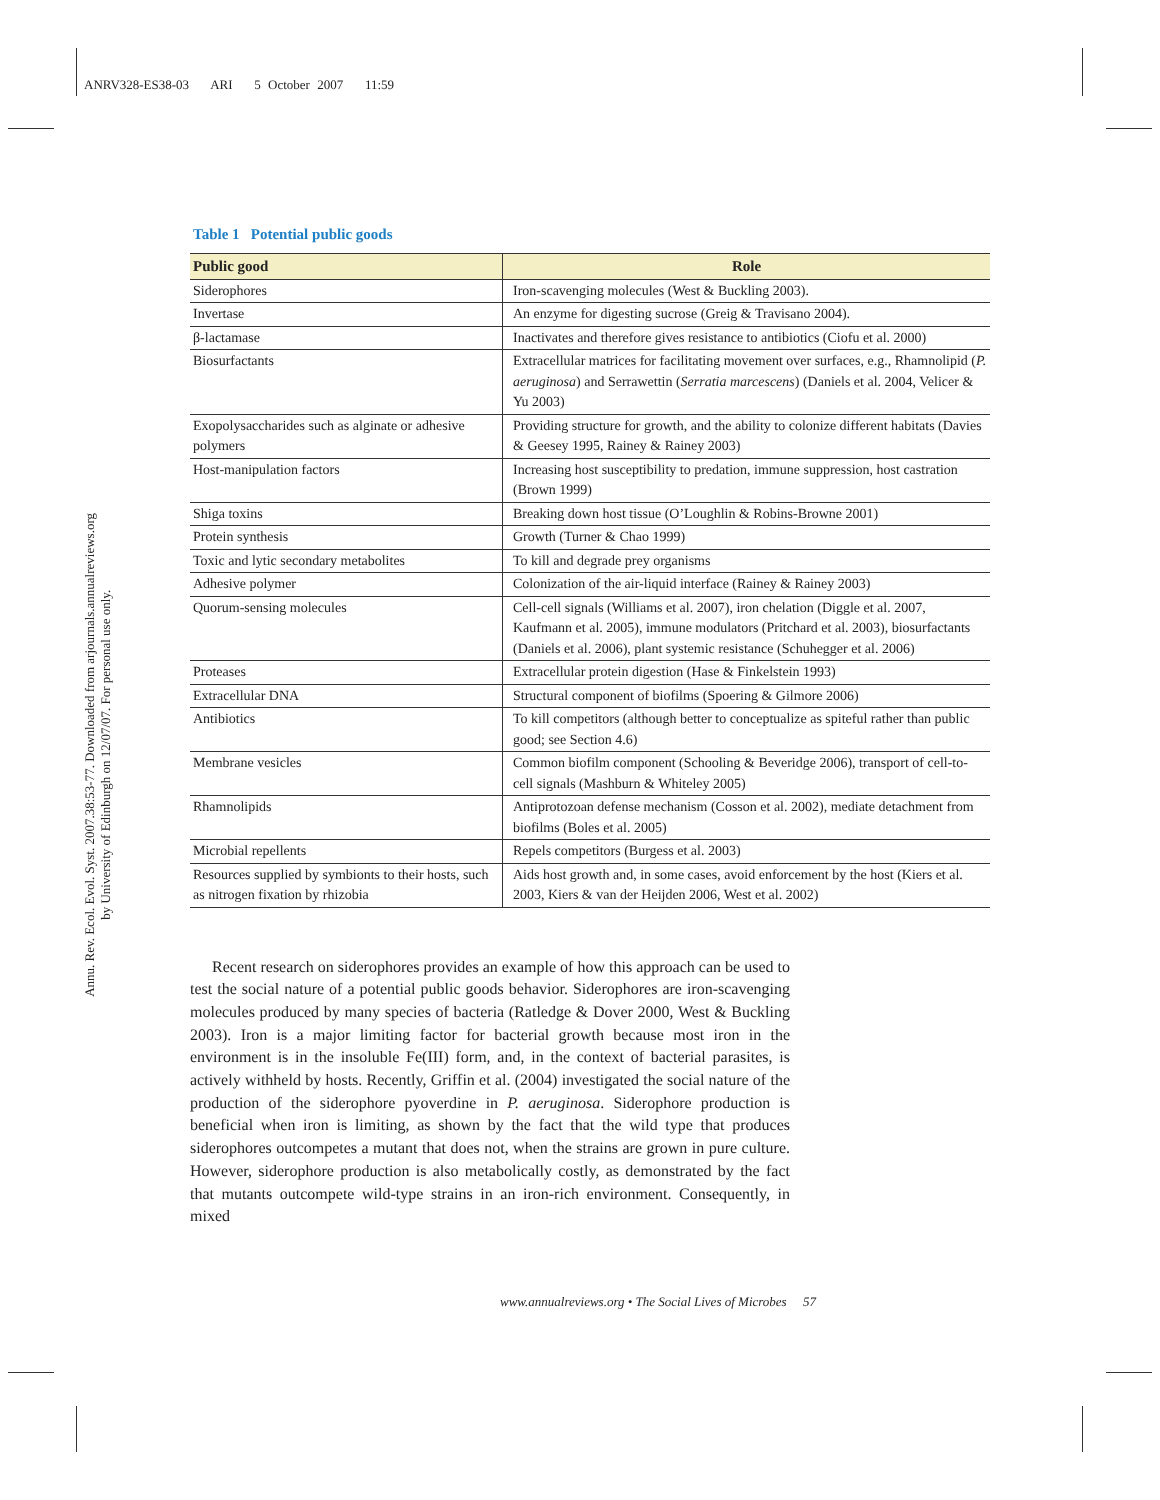ANRV328-ES38-03 ARI 5 October 2007 11:59
Annu. Rev. Ecol. Evol. Syst. 2007.38:53-77. Downloaded from arjournals.annualreviews.org
by University of Edinburgh on 12/07/07. For personal use only.
Table 1 Potential public goods
| Public good | Role |
| --- | --- |
| Siderophores | Iron-scavenging molecules (West & Buckling 2003). |
| Invertase | An enzyme for digesting sucrose (Greig & Travisano 2004). |
| β-lactamase | Inactivates and therefore gives resistance to antibiotics (Ciofu et al. 2000) |
| Biosurfactants | Extracellular matrices for facilitating movement over surfaces, e.g., Rhamnolipid ( P. aeruginosa ) and Serrawettin ( Serratia marcescens ) (Daniels et al. 2004, Velicer & Yu 2003) |
| Exopolysaccharides such as alginate or adhesive polymers | Providing structure for growth, and the ability to colonize different habitats (Davies & Geesey 1995, Rainey & Rainey 2003) |
| Host-manipulation factors | Increasing host susceptibility to predation, immune suppression, host castration (Brown 1999) |
| Shiga toxins | Breaking down host tissue (O’Loughlin & Robins-Browne 2001) |
| Protein synthesis | Growth (Turner & Chao 1999) |
| Toxic and lytic secondary metabolites | To kill and degrade prey organisms |
| Adhesive polymer | Colonization of the air-liquid interface (Rainey & Rainey 2003) |
| Quorum-sensing molecules | Cell-cell signals (Williams et al. 2007), iron chelation (Diggle et al. 2007, Kaufmann et al. 2005), immune modulators (Pritchard et al. 2003), biosurfactants (Daniels et al. 2006), plant systemic resistance (Schuhegger et al. 2006) |
| Proteases | Extracellular protein digestion (Hase & Finkelstein 1993) |
| Extracellular DNA | Structural component of biofilms (Spoering & Gilmore 2006) |
| Antibiotics | To kill competitors (although better to conceptualize as spiteful rather than public good; see Section 4.6) |
| Membrane vesicles | Common biofilm component (Schooling & Beveridge 2006), transport of cell-to-cell signals (Mashburn & Whiteley 2005) |
| Rhamnolipids | Antiprotozoan defense mechanism (Cosson et al. 2002), mediate detachment from biofilms (Boles et al. 2005) |
| Microbial repellents | Repels competitors (Burgess et al. 2003) |
| Resources supplied by symbionts to their hosts, such as nitrogen fixation by rhizobia | Aids host growth and, in some cases, avoid enforcement by the host (Kiers et al. 2003, Kiers & van der Heijden 2006, West et al. 2002) |
Recent research on siderophores provides an example of how this approach can be used to test the social nature of a potential public goods behavior. Siderophores are iron-scavenging molecules produced by many species of bacteria (Ratledge & Dover 2000, West & Buckling 2003). Iron is a major limiting factor for bacterial growth because most iron in the environment is in the insoluble Fe(III) form, and, in the context of bacterial parasites, is actively withheld by hosts. Recently, Griffin et al. (2004) investigated the social nature of the production of the siderophore pyoverdine in P. aeruginosa. Siderophore production is beneficial when iron is limiting, as shown by the fact that the wild type that produces siderophores outcompetes a mutant that does not, when the strains are grown in pure culture. However, siderophore production is also metabolically costly, as demonstrated by the fact that mutants outcompete wild-type strains in an iron-rich environment. Consequently, in mixed
www.annualreviews.org • The Social Lives of Microbes 57